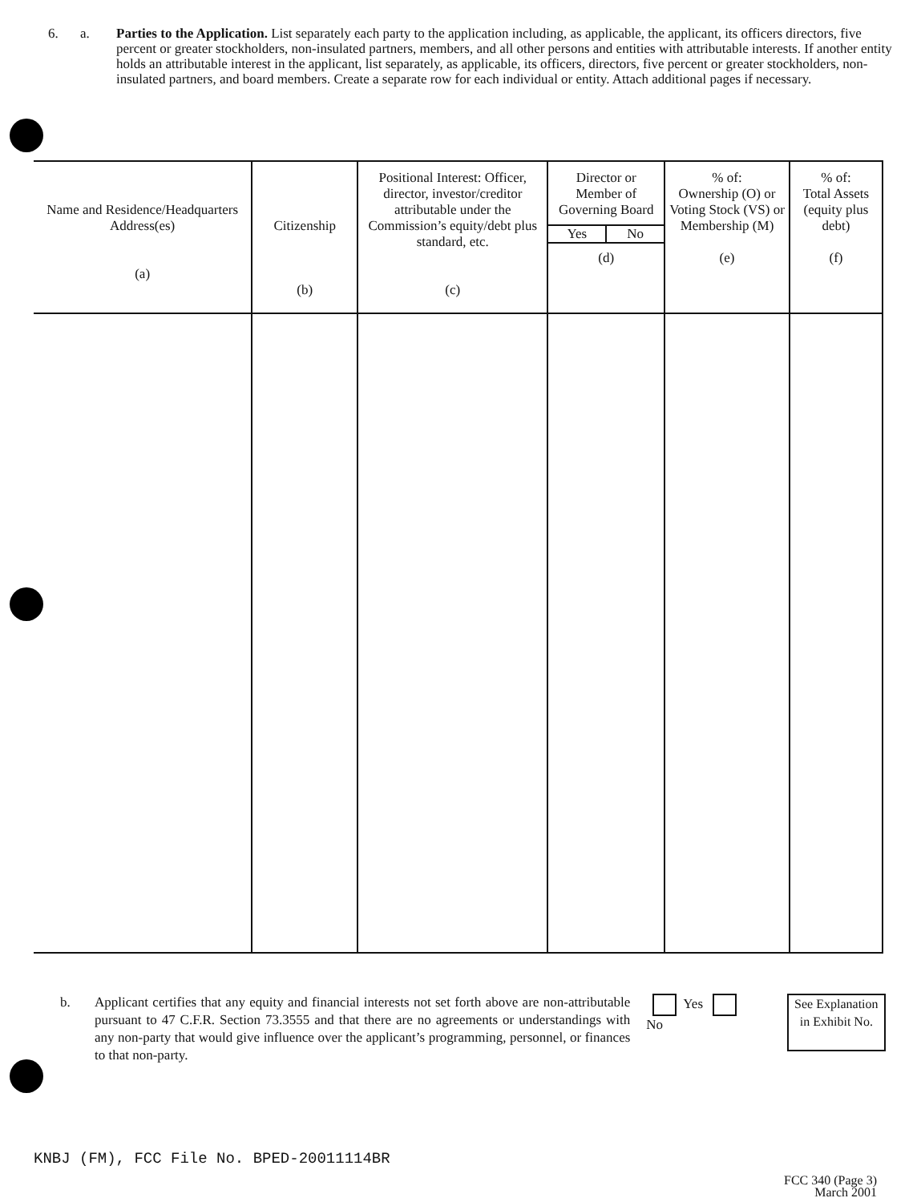6. a. Parties to the Application. List separately each party to the application including, as applicable, the applicant, its officers directors, five percent or greater stockholders, non-insulated partners, members, and all other persons and entities with attributable interests. If another entity holds an attributable interest in the applicant, list separately, as applicable, its officers, directors, five percent or greater stockholders, non-insulated partners, and board members. Create a separate row for each individual or entity. Attach additional pages if necessary.
| Name and Residence/Headquarters Address(es) (a) | Citizenship (b) | Positional Interest: Officer, director, investor/creditor attributable under the Commission’s equity/debt plus standard, etc. (c) | Director or Member of Governing Board Yes No (d) | % of: Ownership (O) or Voting Stock (VS) or Membership (M) (e) | % of: Total Assets (equity plus debt) (f) |
| --- | --- | --- | --- | --- | --- |
b. Applicant certifies that any equity and financial interests not set forth above are non-attributable pursuant to 47 C.F.R. Section 73.3555 and that there are no agreements or understandings with any non-party that would give influence over the applicant’s programming, personnel, or finances to that non-party.
Yes No
See Explanation in Exhibit No.
KNBJ (FM), FCC File No. BPED-20011114BR
FCC 340 (Page 3)
March 2001